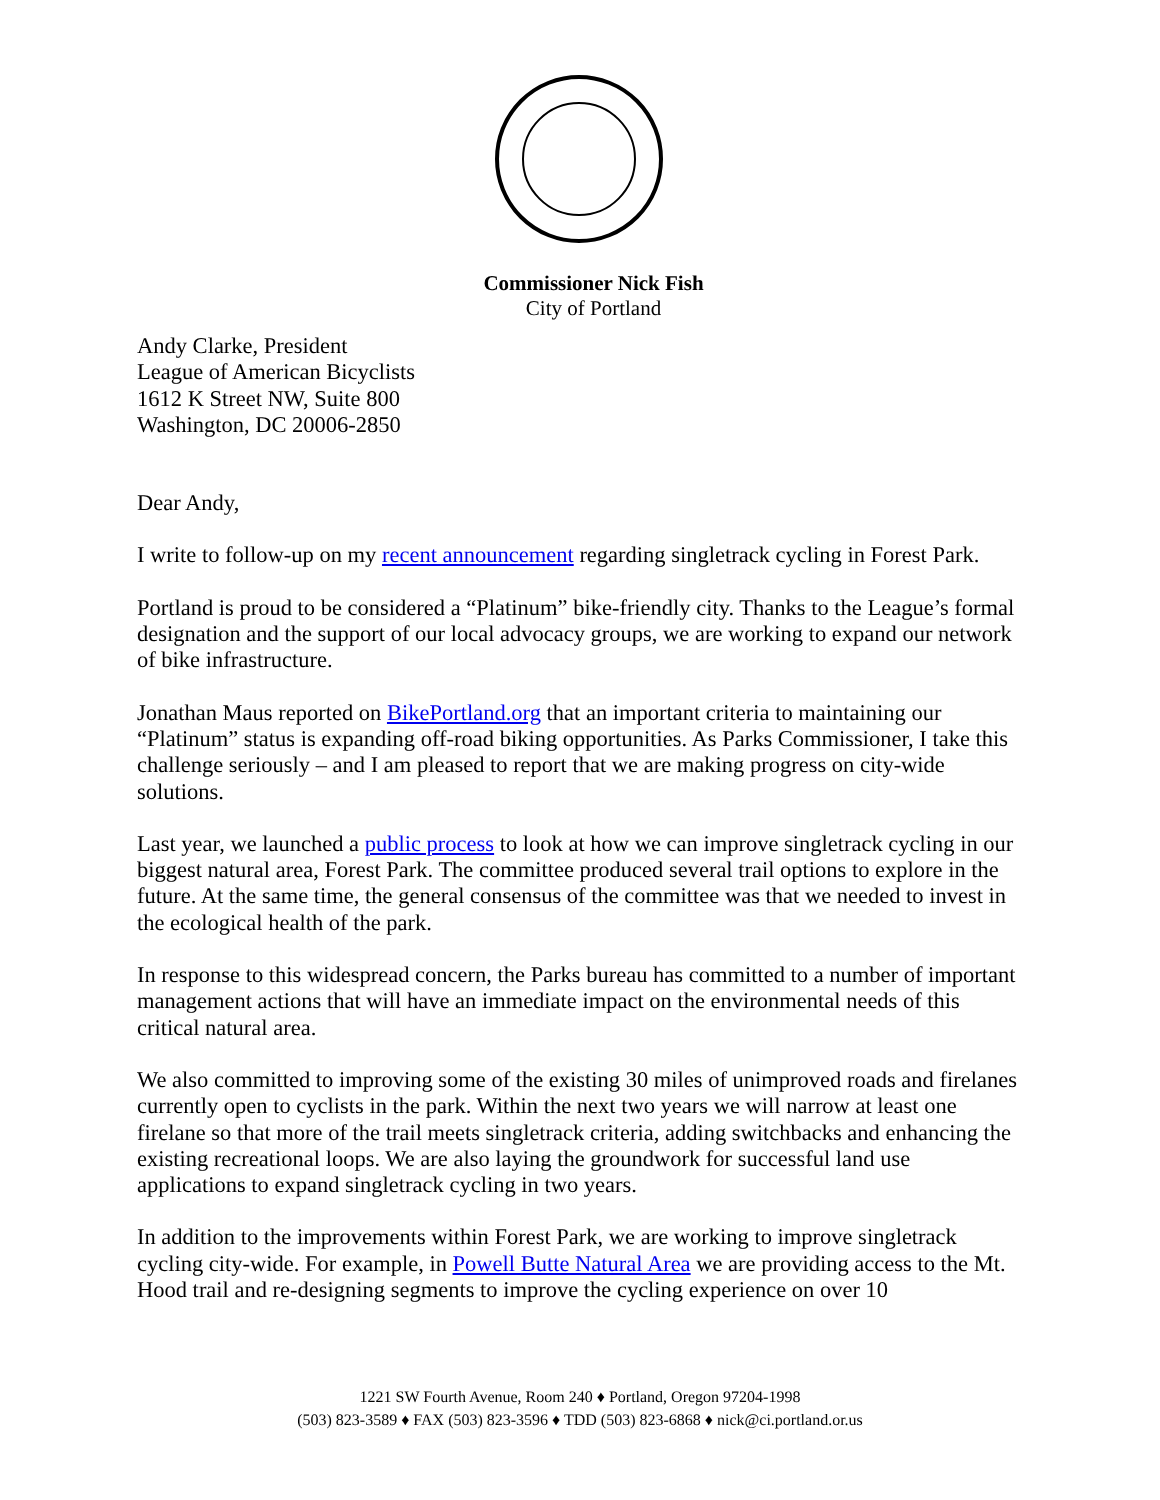Commissioner Nick Fish
City of Portland
Andy Clarke, President
League of American Bicyclists
1612 K Street NW, Suite 800
Washington, DC 20006-2850
Dear Andy,
I write to follow-up on my recent announcement regarding singletrack cycling in Forest Park.
Portland is proud to be considered a “Platinum” bike-friendly city. Thanks to the League’s formal designation and the support of our local advocacy groups, we are working to expand our network of bike infrastructure.
Jonathan Maus reported on BikePortland.org that an important criteria to maintaining our “Platinum” status is expanding off-road biking opportunities. As Parks Commissioner, I take this challenge seriously – and I am pleased to report that we are making progress on city-wide solutions.
Last year, we launched a public process to look at how we can improve singletrack cycling in our biggest natural area, Forest Park. The committee produced several trail options to explore in the future. At the same time, the general consensus of the committee was that we needed to invest in the ecological health of the park.
In response to this widespread concern, the Parks bureau has committed to a number of important management actions that will have an immediate impact on the environmental needs of this critical natural area.
We also committed to improving some of the existing 30 miles of unimproved roads and firelanes currently open to cyclists in the park. Within the next two years we will narrow at least one firelane so that more of the trail meets singletrack criteria, adding switchbacks and enhancing the existing recreational loops. We are also laying the groundwork for successful land use applications to expand singletrack cycling in two years.
In addition to the improvements within Forest Park, we are working to improve singletrack cycling city-wide. For example, in Powell Butte Natural Area we are providing access to the Mt. Hood trail and re-designing segments to improve the cycling experience on over 10
1221 SW Fourth Avenue, Room 240 ♦ Portland, Oregon 97204-1998
(503) 823-3589 ♦ FAX (503) 823-3596 ♦ TDD (503) 823-6868 ♦ nick@ci.portland.or.us